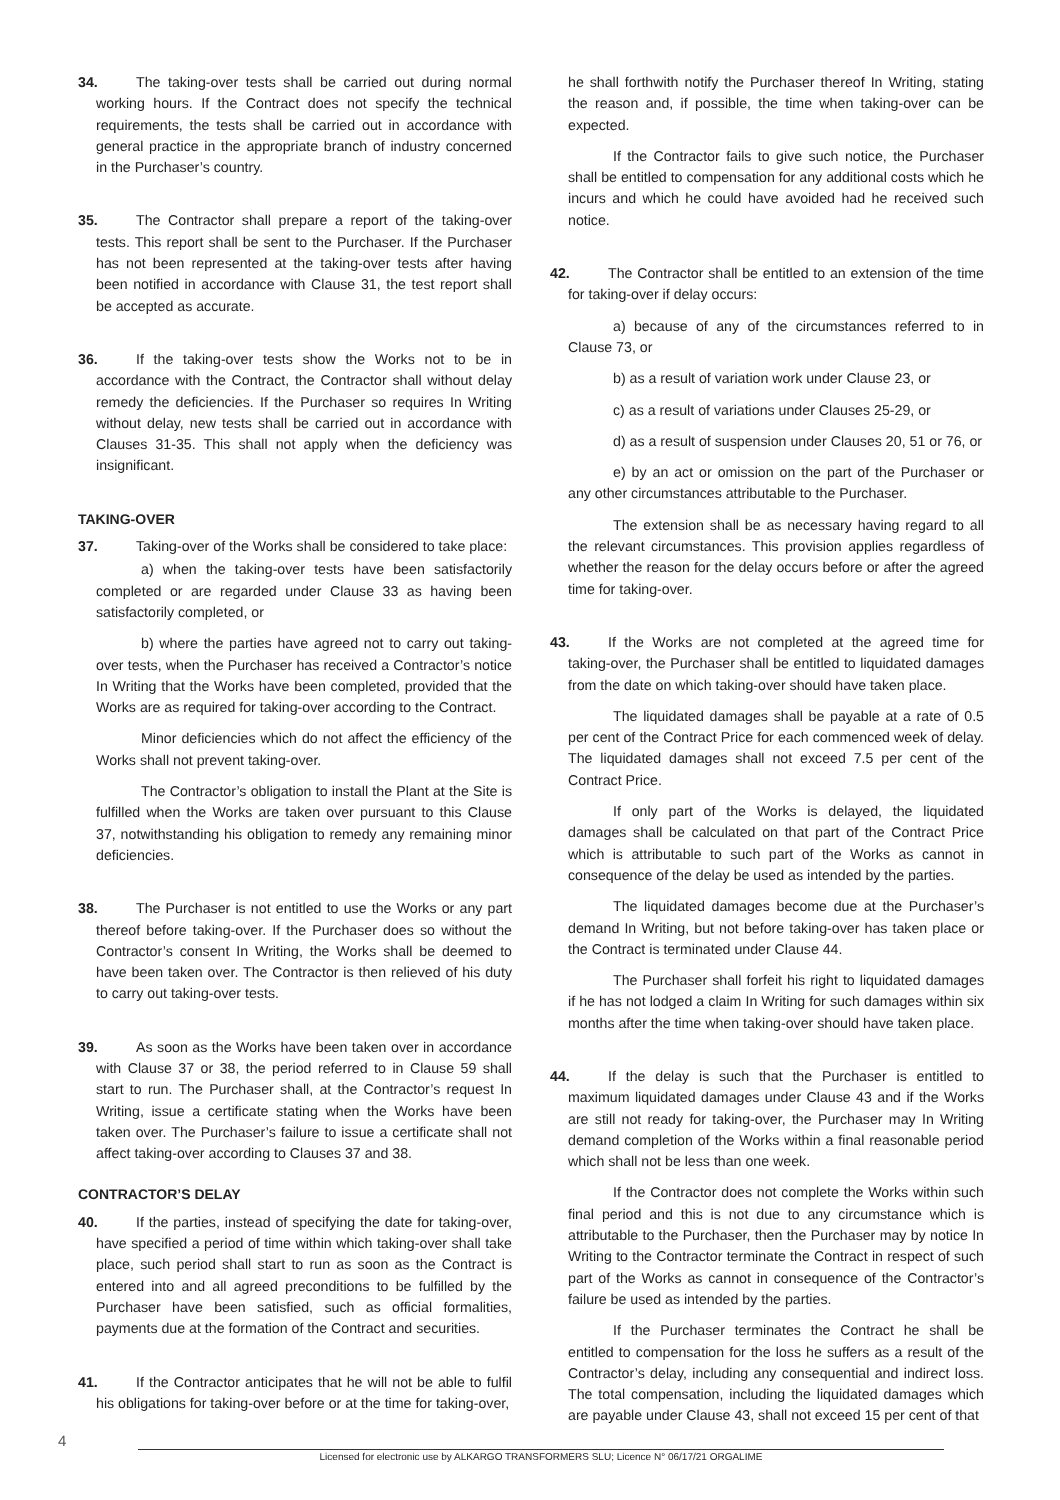34. The taking-over tests shall be carried out during normal working hours. If the Contract does not specify the technical requirements, the tests shall be carried out in accordance with general practice in the appropriate branch of industry concerned in the Purchaser’s country.
35. The Contractor shall prepare a report of the taking-over tests. This report shall be sent to the Purchaser. If the Purchaser has not been represented at the taking-over tests after having been notified in accordance with Clause 31, the test report shall be accepted as accurate.
36. If the taking-over tests show the Works not to be in accordance with the Contract, the Contractor shall without delay remedy the deficiencies. If the Purchaser so requires In Writing without delay, new tests shall be carried out in accordance with Clauses 31-35. This shall not apply when the deficiency was insignificant.
TAKING-OVER
37. Taking-over of the Works shall be considered to take place:
a) when the taking-over tests have been satisfactorily completed or are regarded under Clause 33 as having been satisfactorily completed, or
b) where the parties have agreed not to carry out taking-over tests, when the Purchaser has received a Contractor’s notice In Writing that the Works have been completed, provided that the Works are as required for taking-over according to the Contract.
Minor deficiencies which do not affect the efficiency of the Works shall not prevent taking-over.
The Contractor’s obligation to install the Plant at the Site is fulfilled when the Works are taken over pursuant to this Clause 37, notwithstanding his obligation to remedy any remaining minor deficiencies.
38. The Purchaser is not entitled to use the Works or any part thereof before taking-over. If the Purchaser does so without the Contractor’s consent In Writing, the Works shall be deemed to have been taken over. The Contractor is then relieved of his duty to carry out taking-over tests.
39. As soon as the Works have been taken over in accordance with Clause 37 or 38, the period referred to in Clause 59 shall start to run. The Purchaser shall, at the Contractor’s request In Writing, issue a certificate stating when the Works have been taken over. The Purchaser’s failure to issue a certificate shall not affect taking-over according to Clauses 37 and 38.
CONTRACTOR’S DELAY
40. If the parties, instead of specifying the date for taking-over, have specified a period of time within which taking-over shall take place, such period shall start to run as soon as the Contract is entered into and all agreed preconditions to be fulfilled by the Purchaser have been satisfied, such as official formalities, payments due at the formation of the Contract and securities.
41. If the Contractor anticipates that he will not be able to fulfil his obligations for taking-over before or at the time for taking-over,
he shall forthwith notify the Purchaser thereof In Writing, stating the reason and, if possible, the time when taking-over can be expected.
If the Contractor fails to give such notice, the Purchaser shall be entitled to compensation for any additional costs which he incurs and which he could have avoided had he received such notice.
42. The Contractor shall be entitled to an extension of the time for taking-over if delay occurs:
a) because of any of the circumstances referred to in Clause 73, or
b) as a result of variation work under Clause 23, or
c) as a result of variations under Clauses 25-29, or
d) as a result of suspension under Clauses 20, 51 or 76, or
e) by an act or omission on the part of the Purchaser or any other circumstances attributable to the Purchaser.
The extension shall be as necessary having regard to all the relevant circumstances. This provision applies regardless of whether the reason for the delay occurs before or after the agreed time for taking-over.
43. If the Works are not completed at the agreed time for taking-over, the Purchaser shall be entitled to liquidated damages from the date on which taking-over should have taken place.
The liquidated damages shall be payable at a rate of 0.5 per cent of the Contract Price for each commenced week of delay. The liquidated damages shall not exceed 7.5 per cent of the Contract Price.
If only part of the Works is delayed, the liquidated damages shall be calculated on that part of the Contract Price which is attributable to such part of the Works as cannot in consequence of the delay be used as intended by the parties.
The liquidated damages become due at the Purchaser’s demand In Writing, but not before taking-over has taken place or the Contract is terminated under Clause 44.
The Purchaser shall forfeit his right to liquidated damages if he has not lodged a claim In Writing for such damages within six months after the time when taking-over should have taken place.
44. If the delay is such that the Purchaser is entitled to maximum liquidated damages under Clause 43 and if the Works are still not ready for taking-over, the Purchaser may In Writing demand completion of the Works within a final reasonable period which shall not be less than one week.
If the Contractor does not complete the Works within such final period and this is not due to any circumstance which is attributable to the Purchaser, then the Purchaser may by notice In Writing to the Contractor terminate the Contract in respect of such part of the Works as cannot in consequence of the Contractor’s failure be used as intended by the parties.
If the Purchaser terminates the Contract he shall be entitled to compensation for the loss he suffers as a result of the Contractor’s delay, including any consequential and indirect loss. The total compensation, including the liquidated damages which are payable under Clause 43, shall not exceed 15 per cent of that
4
Licensed for electronic use by ALKARGO TRANSFORMERS SLU; Licence N° 06/17/21 ORGALIME